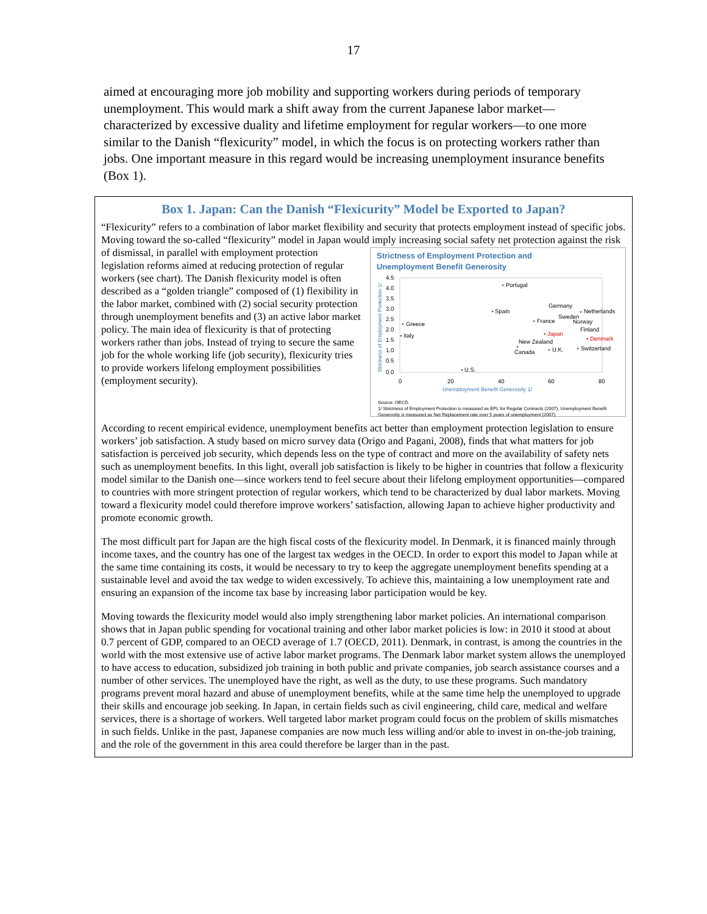17
aimed at encouraging more job mobility and supporting workers during periods of temporary unemployment. This would mark a shift away from the current Japanese labor market—characterized by excessive duality and lifetime employment for regular workers—to one more similar to the Danish “flexicurity” model, in which the focus is on protecting workers rather than jobs. One important measure in this regard would be increasing unemployment insurance benefits (Box 1).
Box 1. Japan: Can the Danish “Flexicurity” Model be Exported to Japan?
“Flexicurity” refers to a combination of labor market flexibility and security that protects employment instead of specific jobs. Moving toward the so-called “flexicurity” model in Japan would imply increasing social safety net Strictness of Employment Protection and
Unemployment Benefit Generosity
4.5
4.0
3.5
3.0
2.5
2.0
1.5
1.0
0.5
0.0
0
20
40
60
80
Unemployment Benefit Generosity 1/
Strictness of Employment Protection 1/
Portugal
Spain
Greece
Italy
Germany
Sweden
Netherlands
Norway
France
Finland
New Zealand
Canada
U.K.
Switzerland
U.S.
• Japan
• Denmark
Source: OECD.
1/ Strictness of Employment Protection is measured as EPL for Regular Contracts (2007), Unemployment Benefit Generosity is measured as Net Replacement rate over 5 years of unemployment (2007). protection against the risk of dismissal, in parallel with employment protection legislation reforms aimed at reducing protection of regular workers (see chart). The Danish flexicurity model is often described as a “golden triangle” composed of (1) flexibility in the labor market, combined with (2) social security protection through unemployment benefits and (3) an active labor market policy. The main idea of flexicurity is that of protecting workers rather than jobs. Instead of trying to secure the same job for the whole working life (job security), flexicurity tries to provide workers lifelong employment possibilities (employment security).
According to recent empirical evidence, unemployment benefits act better than employment protection legislation to ensure workers’ job satisfaction. A study based on micro survey data (Origo and Pagani, 2008), finds that what matters for job satisfaction is perceived job security, which depends less on the type of contract and more on the availability of safety nets such as unemployment benefits. In this light, overall job satisfaction is likely to be higher in countries that follow a flexicurity model similar to the Danish one—since workers tend to feel secure about their lifelong employment opportunities—compared to countries with more stringent protection of regular workers, which tend to be characterized by dual labor markets. Moving toward a flexicurity model could therefore improve workers’ satisfaction, allowing Japan to achieve higher productivity and promote economic growth.
The most difficult part for Japan are the high fiscal costs of the flexicurity model. In Denmark, it is financed mainly through income taxes, and the country has one of the largest tax wedges in the OECD. In order to export this model to Japan while at the same time containing its costs, it would be necessary to try to keep the aggregate unemployment benefits spending at a sustainable level and avoid the tax wedge to widen excessively. To achieve this, maintaining a low unemployment rate and ensuring an expansion of the income tax base by increasing labor participation would be key.
Moving towards the flexicurity model would also imply strengthening labor market policies. An international comparison shows that in Japan public spending for vocational training and other labor market policies is low: in 2010 it stood at about 0.7 percent of GDP, compared to an OECD average of 1.7 (OECD, 2011). Denmark, in contrast, is among the countries in the world with the most extensive use of active labor market programs. The Denmark labor market system allows the unemployed to have access to education, subsidized job training in both public and private companies, job search assistance courses and a number of other services. The unemployed have the right, as well as the duty, to use these programs. Such mandatory programs prevent moral hazard and abuse of unemployment benefits, while at the same time help the unemployed to upgrade their skills and encourage job seeking. In Japan, in certain fields such as civil engineering, child care, medical and welfare services, there is a shortage of workers. Well targeted labor market program could focus on the problem of skills mismatches in such fields. Unlike in the past, Japanese companies are now much less willing and/or able to invest in on-the-job training, and the role of the government in this area could therefore be larger than in the past.